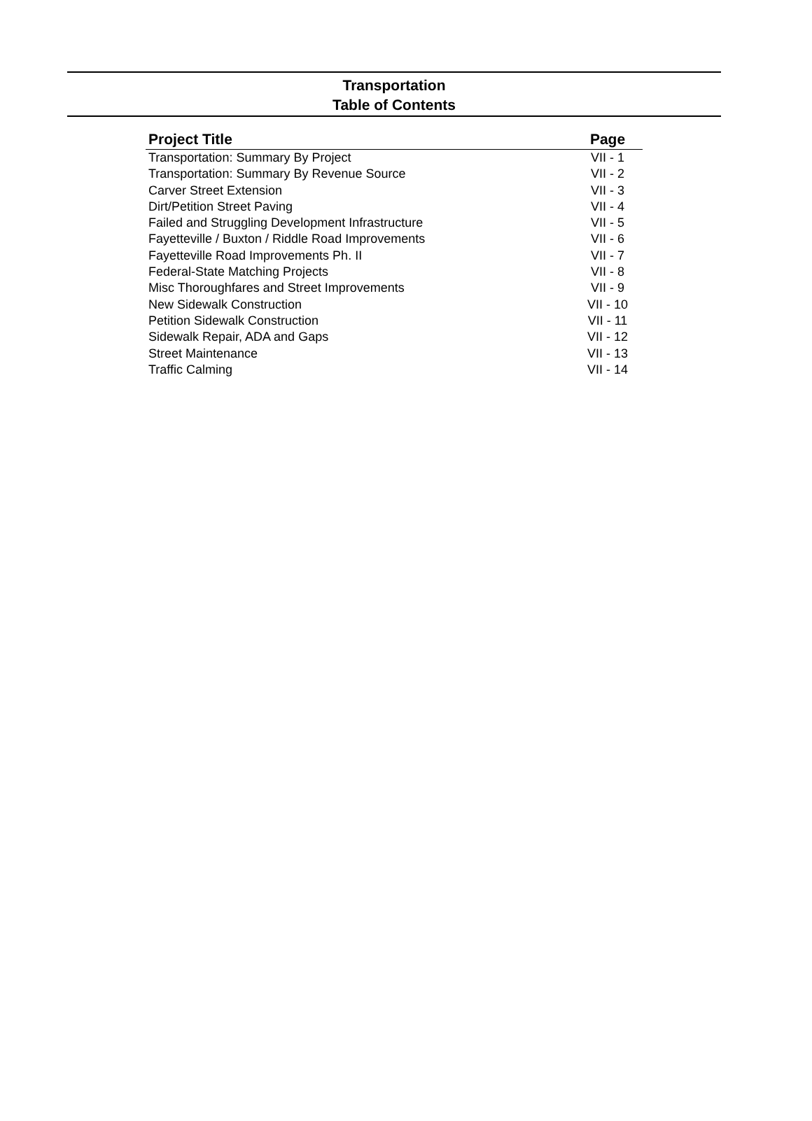Transportation
Table of Contents
| Project Title | Page |
| --- | --- |
| Transportation: Summary By Project | VII - 1 |
| Transportation: Summary By Revenue Source | VII - 2 |
| Carver Street Extension | VII - 3 |
| Dirt/Petition Street Paving | VII - 4 |
| Failed and Struggling Development Infrastructure | VII - 5 |
| Fayetteville / Buxton / Riddle Road Improvements | VII - 6 |
| Fayetteville Road Improvements Ph. II | VII - 7 |
| Federal-State Matching Projects | VII - 8 |
| Misc Thoroughfares and Street Improvements | VII - 9 |
| New Sidewalk Construction | VII - 10 |
| Petition Sidewalk Construction | VII - 11 |
| Sidewalk Repair, ADA and Gaps | VII - 12 |
| Street Maintenance | VII - 13 |
| Traffic Calming | VII - 14 |